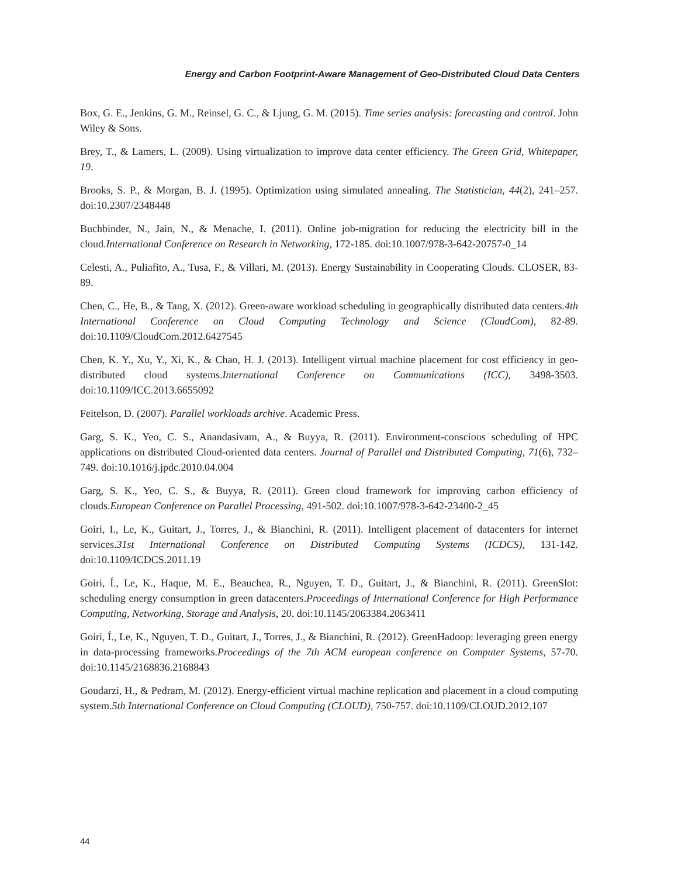Energy and Carbon Footprint-Aware Management of Geo-Distributed Cloud Data Centers
Box, G. E., Jenkins, G. M., Reinsel, G. C., & Ljung, G. M. (2015). Time series analysis: forecasting and control. John Wiley & Sons.
Brey, T., & Lamers, L. (2009). Using virtualization to improve data center efficiency. The Green Grid, Whitepaper, 19.
Brooks, S. P., & Morgan, B. J. (1995). Optimization using simulated annealing. The Statistician, 44(2), 241–257. doi:10.2307/2348448
Buchbinder, N., Jain, N., & Menache, I. (2011). Online job-migration for reducing the electricity bill in the cloud.International Conference on Research in Networking, 172-185. doi:10.1007/978-3-642-20757-0_14
Celesti, A., Puliafito, A., Tusa, F., & Villari, M. (2013). Energy Sustainability in Cooperating Clouds. CLOSER, 83-89.
Chen, C., He, B., & Tang, X. (2012). Green-aware workload scheduling in geographically distributed data centers.4th International Conference on Cloud Computing Technology and Science (CloudCom), 82-89. doi:10.1109/CloudCom.2012.6427545
Chen, K. Y., Xu, Y., Xi, K., & Chao, H. J. (2013). Intelligent virtual machine placement for cost efficiency in geo-distributed cloud systems.International Conference on Communications (ICC), 3498-3503. doi:10.1109/ICC.2013.6655092
Feitelson, D. (2007). Parallel workloads archive. Academic Press.
Garg, S. K., Yeo, C. S., Anandasivam, A., & Buyya, R. (2011). Environment-conscious scheduling of HPC applications on distributed Cloud-oriented data centers. Journal of Parallel and Distributed Computing, 71(6), 732–749. doi:10.1016/j.jpdc.2010.04.004
Garg, S. K., Yeo, C. S., & Buyya, R. (2011). Green cloud framework for improving carbon efficiency of clouds.European Conference on Parallel Processing, 491-502. doi:10.1007/978-3-642-23400-2_45
Goiri, I., Le, K., Guitart, J., Torres, J., & Bianchini, R. (2011). Intelligent placement of datacenters for internet services.31st International Conference on Distributed Computing Systems (ICDCS), 131-142. doi:10.1109/ICDCS.2011.19
Goiri, Í., Le, K., Haque, M. E., Beauchea, R., Nguyen, T. D., Guitart, J., & Bianchini, R. (2011). GreenSlot: scheduling energy consumption in green datacenters.Proceedings of International Conference for High Performance Computing, Networking, Storage and Analysis, 20. doi:10.1145/2063384.2063411
Goiri, Í., Le, K., Nguyen, T. D., Guitart, J., Torres, J., & Bianchini, R. (2012). GreenHadoop: leveraging green energy in data-processing frameworks.Proceedings of the 7th ACM european conference on Computer Systems, 57-70. doi:10.1145/2168836.2168843
Goudarzi, H., & Pedram, M. (2012). Energy-efficient virtual machine replication and placement in a cloud computing system.5th International Conference on Cloud Computing (CLOUD), 750-757. doi:10.1109/CLOUD.2012.107
44